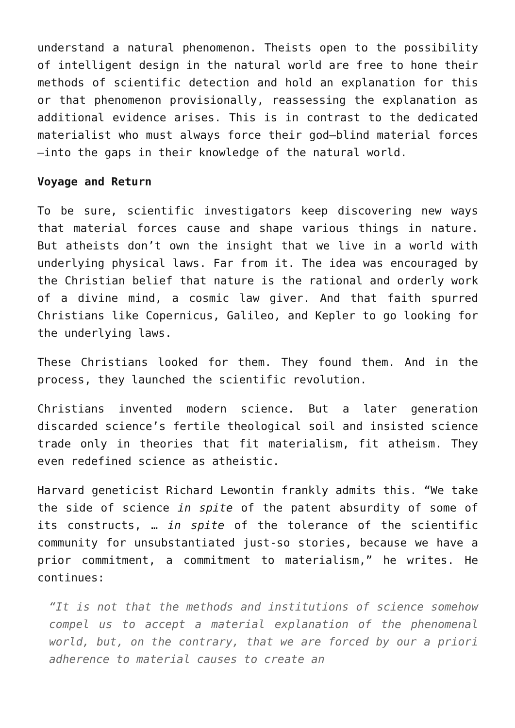understand a natural phenomenon. Theists open to the possibility of intelligent design in the natural world are free to hone their methods of scientific detection and hold an explanation for this or that phenomenon provisionally, reassessing the explanation as additional evidence arises. This is in contrast to the dedicated materialist who must always force their god—blind material forces—into the gaps in their knowledge of the natural world.
Voyage and Return
To be sure, scientific investigators keep discovering new ways that material forces cause and shape various things in nature. But atheists don’t own the insight that we live in a world with underlying physical laws. Far from it. The idea was encouraged by the Christian belief that nature is the rational and orderly work of a divine mind, a cosmic law giver. And that faith spurred Christians like Copernicus, Galileo, and Kepler to go looking for the underlying laws.
These Christians looked for them. They found them. And in the process, they launched the scientific revolution.
Christians invented modern science. But a later generation discarded science’s fertile theological soil and insisted science trade only in theories that fit materialism, fit atheism. They even redefined science as atheistic.
Harvard geneticist Richard Lewontin frankly admits this. “We take the side of science in spite of the patent absurdity of some of its constructs, … in spite of the tolerance of the scientific community for unsubstantiated just-so stories, because we have a prior commitment, a commitment to materialism,” he writes. He continues:
“It is not that the methods and institutions of science somehow compel us to accept a material explanation of the phenomenal world, but, on the contrary, that we are forced by our a priori adherence to material causes to create an